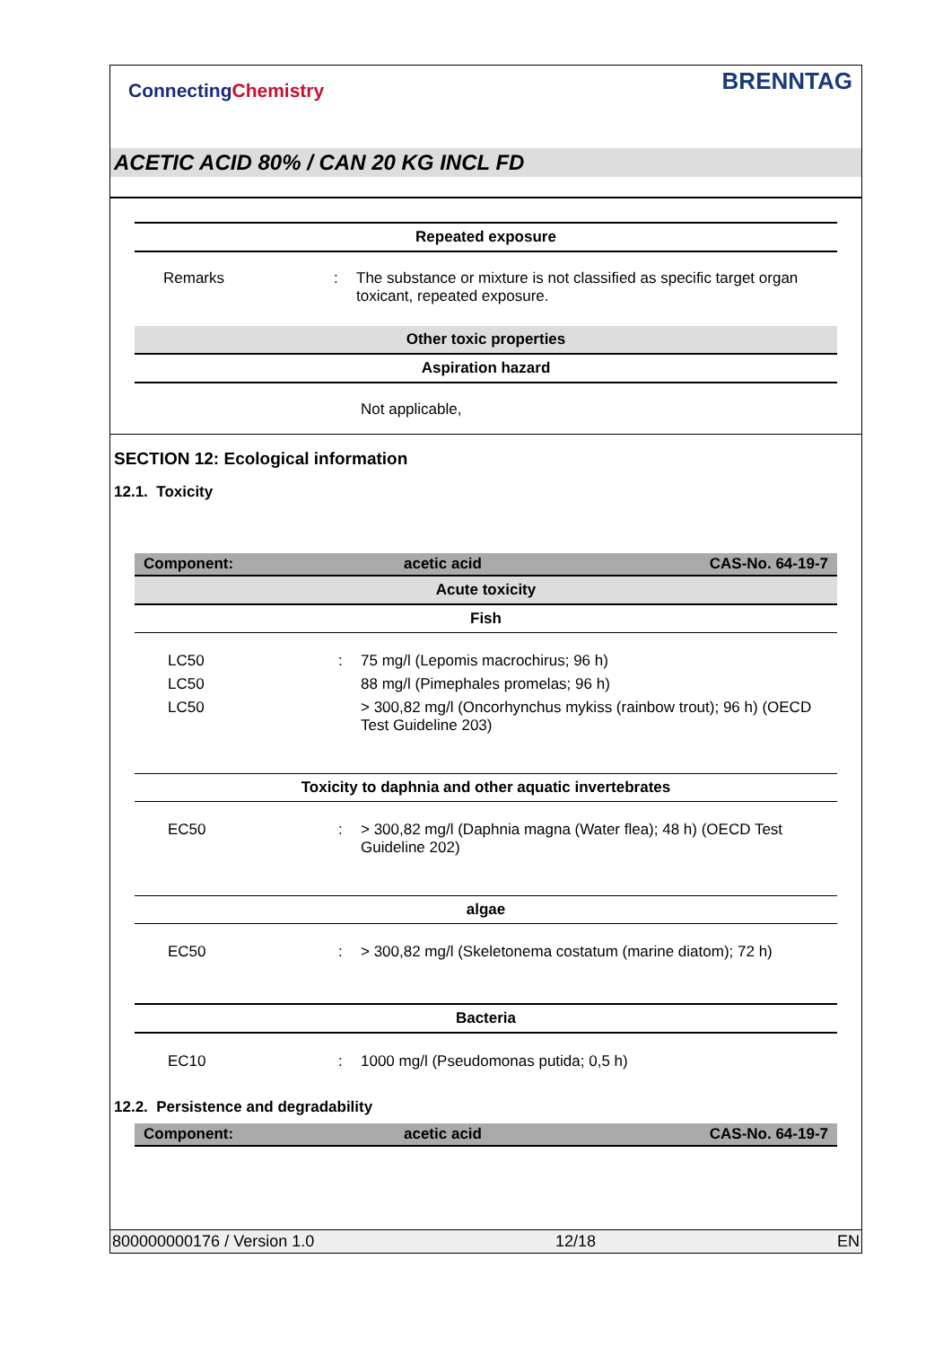ConnectingChemistry BRENNTAG
ACETIC ACID 80% / CAN 20 KG INCL FD
Repeated exposure
Remarks : The substance or mixture is not classified as specific target organ toxicant, repeated exposure.
Other toxic properties
Aspiration hazard
Not applicable,
SECTION 12: Ecological information
12.1. Toxicity
Component: acetic acid CAS-No. 64-19-7
Acute toxicity
Fish
LC50 : 75 mg/l (Lepomis macrochirus; 96 h)
LC50 88 mg/l (Pimephales promelas; 96 h)
LC50 > 300,82 mg/l (Oncorhynchus mykiss (rainbow trout); 96 h) (OECD Test Guideline 203)
Toxicity to daphnia and other aquatic invertebrates
EC50 : > 300,82 mg/l (Daphnia magna (Water flea); 48 h) (OECD Test Guideline 202)
algae
EC50 : > 300,82 mg/l (Skeletonema costatum (marine diatom); 72 h)
Bacteria
EC10 : 1000 mg/l (Pseudomonas putida; 0,5 h)
12.2. Persistence and degradability
Component: acetic acid CAS-No. 64-19-7
800000000176 / Version 1.0 12/18 EN